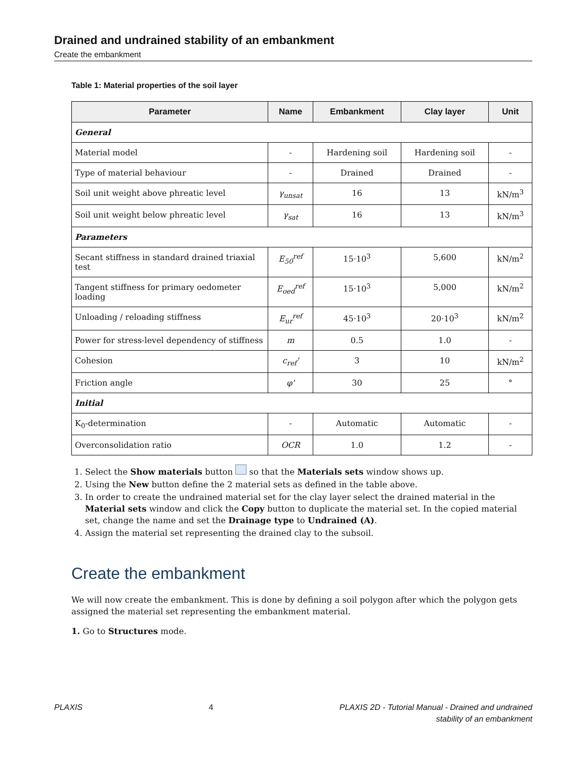Drained and undrained stability of an embankment
Create the embankment
Table 1: Material properties of the soil layer
| Parameter | Name | Embankment | Clay layer | Unit |
| --- | --- | --- | --- | --- |
| General | | | | |
| Material model | - | Hardening soil | Hardening soil | - |
| Type of material behaviour | - | Drained | Drained | - |
| Soil unit weight above phreatic level | γ<sub>unsat</sub> | 16 | 13 | kN/m<sup>3</sup> |
| Soil unit weight below phreatic level | γ<sub>sat</sub> | 16 | 13 | kN/m<sup>3</sup> |
| Parameters | | | | |
| Secant stiffness in standard drained triaxial test | E<sub>50</sub><sup>ref</sup> | 15·10<sup>3</sup> | 5,600 | kN/m<sup>2</sup> |
| Tangent stiffness for primary oedometer loading | E<sub>oed</sub><sup>ref</sup> | 15·10<sup>3</sup> | 5,000 | kN/m<sup>2</sup> |
| Unloading / reloading stiffness | E<sub>ur</sub><sup>ref</sup> | 45·10<sup>3</sup> | 20·10<sup>3</sup> | kN/m<sup>2</sup> |
| Power for stress-level dependency of stiffness | m | 0.5 | 1.0 | - |
| Cohesion | c<sub>ref</sub>' | 3 | 10 | kN/m<sup>2</sup> |
| Friction angle | φ' | 30 | 25 | ° |
| Initial | | | | |
| K<sub>0</sub>-determination | - | Automatic | Automatic | - |
| Overconsolidation ratio | OCR | 1.0 | 1.2 | - |
1. Select the Show materials button so that the Materials sets window shows up.
2. Using the New button define the 2 material sets as defined in the table above.
3. In order to create the undrained material set for the clay layer select the drained material in the Material sets window and click the Copy button to duplicate the material set. In the copied material set, change the name and set the Drainage type to Undrained (A).
4. Assign the material set representing the drained clay to the subsoil.
Create the embankment
We will now create the embankment. This is done by defining a soil polygon after which the polygon gets assigned the material set representing the embankment material.
1. Go to Structures mode.
PLAXIS 4 PLAXIS 2D - Tutorial Manual - Drained and undrained
stability of an embankment